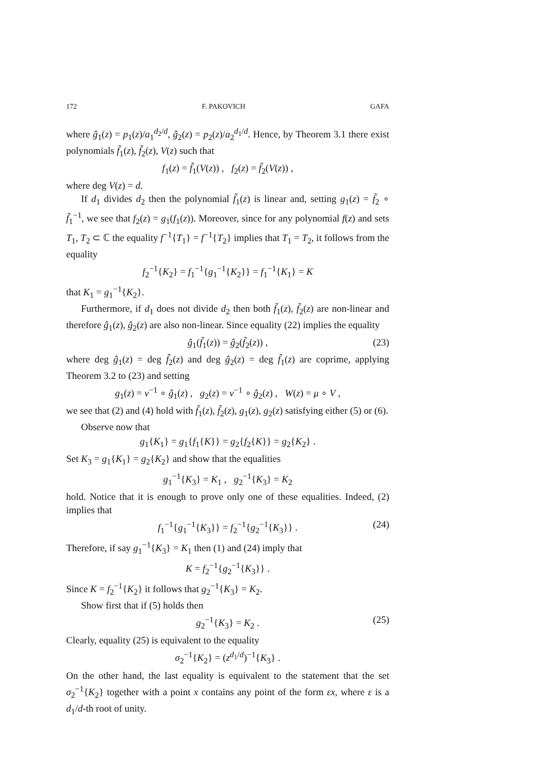172 F. PAKOVICH GAFA
where ĝ<sub>1</sub>(z) = p<sub>1</sub>(z)/a<sub>1</sub><sup>d<sub>2</sub>/d</sup>, ĝ<sub>2</sub>(z) = p<sub>2</sub>(z)/a<sub>2</sub><sup>d<sub>1</sub>/d</sup>. Hence, by Theorem 3.1 there exist polynomials f̃<sub>1</sub>(z), f̃<sub>2</sub>(z), V(z) such that
f<sub>1</sub>(z) = f̃<sub>1</sub>(V(z)) , f<sub>2</sub>(z) = f̃<sub>2</sub>(V(z)) ,
where deg V(z) = d.
If d<sub>1</sub> divides d<sub>2</sub> then the polynomial f̃<sub>1</sub>(z) is linear and, setting g<sub>1</sub>(z) = f̃<sub>2</sub> ∘ f̃<sub>1</sub><sup>−1</sup>, we see that f<sub>2</sub>(z) = g<sub>1</sub>(f<sub>1</sub>(z)). Moreover, since for any polynomial f(z) and sets T<sub>1</sub>, T<sub>2</sub> ⊂ ℂ the equality f<sup>−1</sup>{T<sub>1</sub>} = f<sup>−1</sup>{T<sub>2</sub>} implies that T<sub>1</sub> = T<sub>2</sub>, it follows from the equality
f<sub>2</sub><sup>−1</sup>{K<sub>2</sub>} = f<sub>1</sub><sup>−1</sup>{g<sub>1</sub><sup>−1</sup>{K<sub>2</sub>}} = f<sub>1</sub><sup>−1</sup>{K<sub>1</sub>} = K
that K<sub>1</sub> = g<sub>1</sub><sup>−1</sup>{K<sub>2</sub>}.
Furthermore, if d<sub>1</sub> does not divide d<sub>2</sub> then both f̃<sub>1</sub>(z), f̃<sub>2</sub>(z) are non-linear and therefore ĝ<sub>1</sub>(z), ĝ<sub>2</sub>(z) are also non-linear. Since equality (22) implies the equality
ĝ<sub>1</sub>(f̃<sub>1</sub>(z)) = ĝ<sub>2</sub>(f̃<sub>2</sub>(z)) , (23)
where deg ĝ<sub>1</sub>(z) = deg f̃<sub>2</sub>(z) and deg ĝ<sub>2</sub>(z) = deg f̃<sub>1</sub>(z) are coprime, applying Theorem 3.2 to (23) and setting
g<sub>1</sub>(z) = ν<sup>−1</sup> ∘ ĝ<sub>1</sub>(z) , g<sub>2</sub>(z) = ν<sup>−1</sup> ∘ ĝ<sub>2</sub>(z) , W(z) = μ ∘ V ,
we see that (2) and (4) hold with f̃<sub>1</sub>(z), f̃<sub>2</sub>(z), g<sub>1</sub>(z), g<sub>2</sub>(z) satisfying either (5) or (6).
Observe now that
g<sub>1</sub>{K<sub>1</sub>} = g<sub>1</sub>{f<sub>1</sub>{K}} = g<sub>2</sub>{f<sub>2</sub>{K}} = g<sub>2</sub>{K<sub>2</sub>} .
Set K<sub>3</sub> = g<sub>1</sub>{K<sub>1</sub>} = g<sub>2</sub>{K<sub>2</sub>} and show that the equalities
g<sub>1</sub><sup>−1</sup>{K<sub>3</sub>} = K<sub>1</sub> , g<sub>2</sub><sup>−1</sup>{K<sub>3</sub>} = K<sub>2</sub>
hold. Notice that it is enough to prove only one of these equalities. Indeed, (2) implies that
f<sub>1</sub><sup>−1</sup>{g<sub>1</sub><sup>−1</sup>{K<sub>3</sub>}} = f<sub>2</sub><sup>−1</sup>{g<sub>2</sub><sup>−1</sup>{K<sub>3</sub>}} . (24)
Therefore, if say g<sub>1</sub><sup>−1</sup>{K<sub>3</sub>} = K<sub>1</sub> then (1) and (24) imply that
K = f<sub>2</sub><sup>−1</sup>{g<sub>2</sub><sup>−1</sup>{K<sub>3</sub>}} .
Since K = f<sub>2</sub><sup>−1</sup>{K<sub>2</sub>} it follows that g<sub>2</sub><sup>−1</sup>{K<sub>3</sub>} = K<sub>2</sub>.
Show first that if (5) holds then
g<sub>2</sub><sup>−1</sup>{K<sub>3</sub>} = K<sub>2</sub> . (25)
Clearly, equality (25) is equivalent to the equality
σ<sub>2</sub><sup>−1</sup>{K<sub>2</sub>} = (z<sup>d<sub>1</sub>/d</sup>)<sup>−1</sup>{K<sub>3</sub>} .
On the other hand, the last equality is equivalent to the statement that the set σ<sub>2</sub><sup>−1</sup>{K<sub>2</sub>} together with a point x contains any point of the form εx, where ε is a d<sub>1</sub>/d-th root of unity.